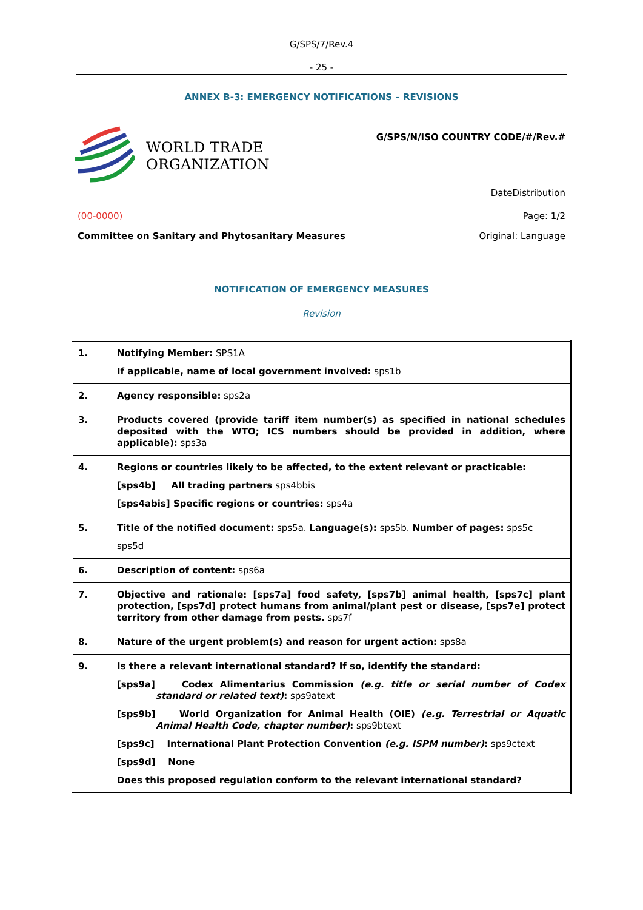G/SPS/7/Rev.4
- 25 -
ANNEX B-3: EMERGENCY NOTIFICATIONS – REVISIONS
WORLD TRADE
ORGANIZATION
G/SPS/N/ISO COUNTRY CODE/#/Rev.#
DateDistribution
(00-0000) Page: 1/2
Committee on Sanitary and Phytosanitary Measures Original: Language
NOTIFICATION OF EMERGENCY MEASURES
Revision
| 1. | Notifying Member: SPS1A If applicable, name of local government involved: sps1b |
| 2. | Agency responsible: sps2a |
| 3. | Products covered (provide tariff item number(s) as specified in national schedules deposited with the WTO; ICS numbers should be provided in addition, where applicable): sps3a |
| 4. | Regions or countries likely to be affected, to the extent relevant or practicable: [sps4b] All trading partners sps4bbis [sps4abis] Specific regions or countries: sps4a |
| 5. | Title of the notified document: sps5a. Language(s): sps5b. Number of pages: sps5c sps5d |
| 6. | Description of content: sps6a |
| 7. | Objective and rationale: [sps7a] food safety, [sps7b] animal health, [sps7c] plant protection, [sps7d] protect humans from animal/plant pest or disease, [sps7e] protect territory from other damage from pests. sps7f |
| 8. | Nature of the urgent problem(s) and reason for urgent action: sps8a |
| 9. | Is there a relevant international standard? If so, identify the standard: [sps9a] Codex Alimentarius Commission (e.g. title or serial number of Codex standard or related text) : sps9atext [sps9b] World Organization for Animal Health (OIE) (e.g. Terrestrial or Aquatic Animal Health Code, chapter number) : sps9btext [sps9c] International Plant Protection Convention (e.g. ISPM number) : sps9ctext [sps9d] None Does this proposed regulation conform to the relevant international standard? |